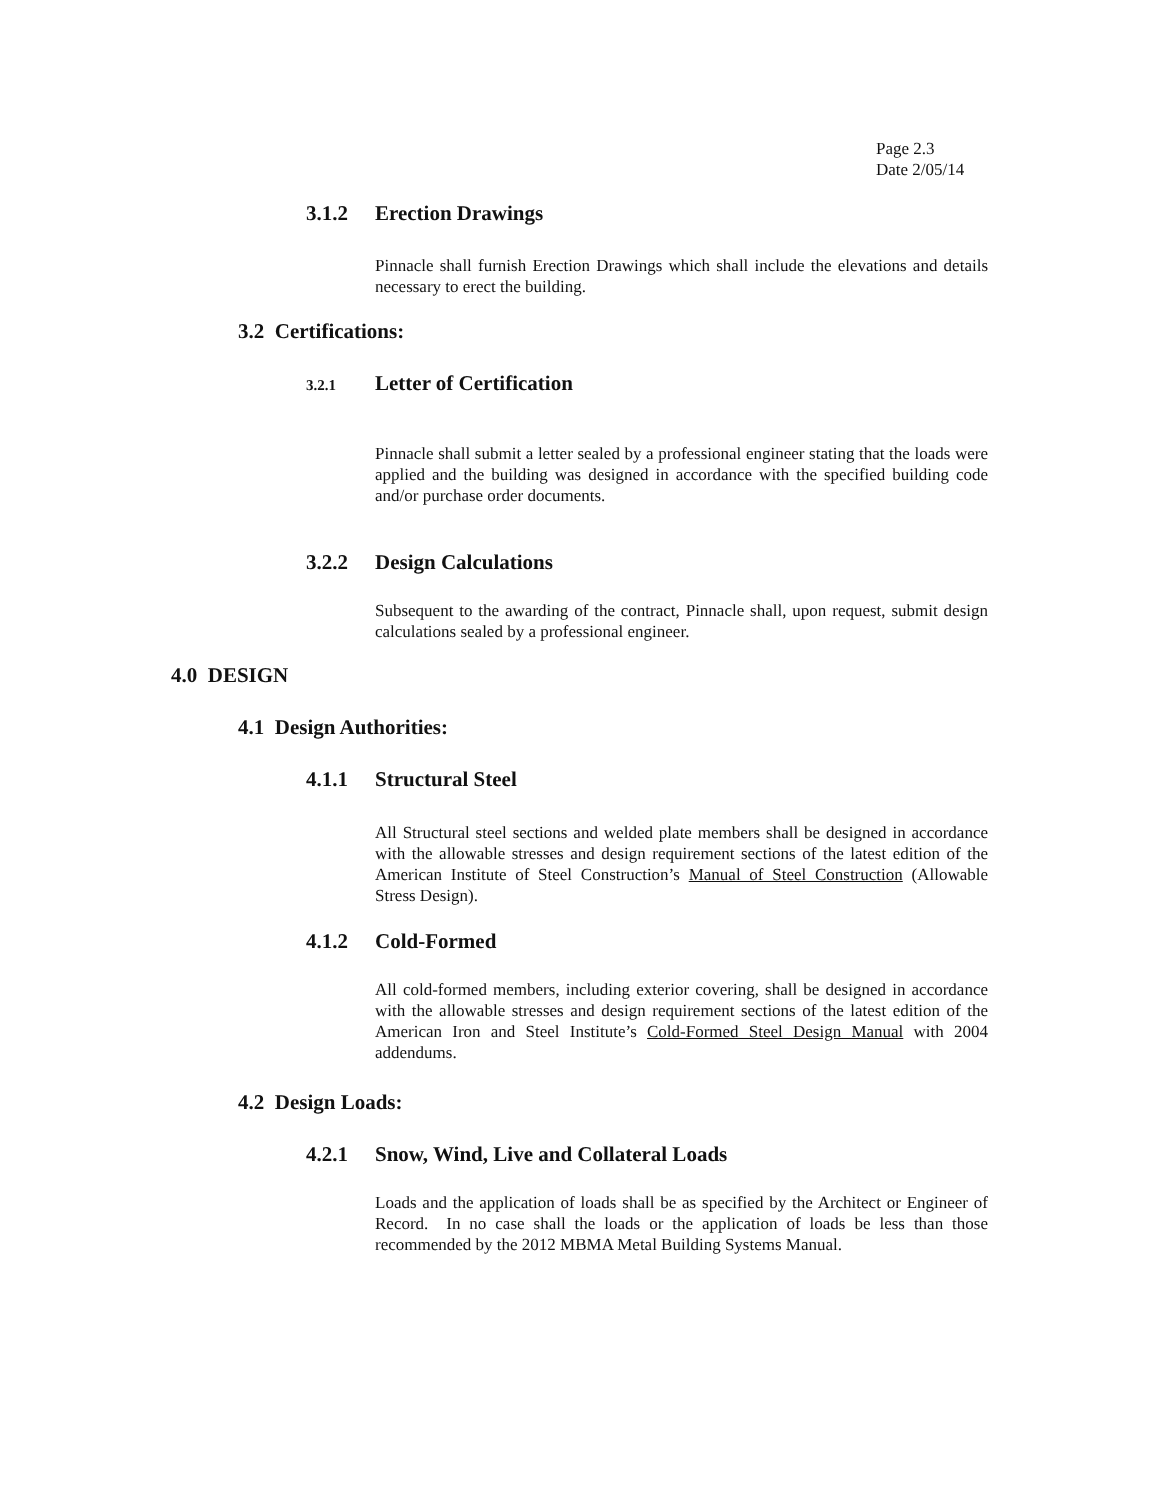Page 2.3
Date 2/05/14
3.1.2 Erection Drawings
Pinnacle shall furnish Erection Drawings which shall include the elevations and details necessary to erect the building.
3.2 Certifications:
3.2.1 Letter of Certification
Pinnacle shall submit a letter sealed by a professional engineer stating that the loads were applied and the building was designed in accordance with the specified building code and/or purchase order documents.
3.2.2 Design Calculations
Subsequent to the awarding of the contract, Pinnacle shall, upon request, submit design calculations sealed by a professional engineer.
4.0 DESIGN
4.1 Design Authorities:
4.1.1 Structural Steel
All Structural steel sections and welded plate members shall be designed in accordance with the allowable stresses and design requirement sections of the latest edition of the American Institute of Steel Construction’s Manual of Steel Construction (Allowable Stress Design).
4.1.2 Cold-Formed
All cold-formed members, including exterior covering, shall be designed in accordance with the allowable stresses and design requirement sections of the latest edition of the American Iron and Steel Institute’s Cold-Formed Steel Design Manual with 2004 addendums.
4.2 Design Loads:
4.2.1 Snow, Wind, Live and Collateral Loads
Loads and the application of loads shall be as specified by the Architect or Engineer of Record. In no case shall the loads or the application of loads be less than those recommended by the 2012 MBMA Metal Building Systems Manual.